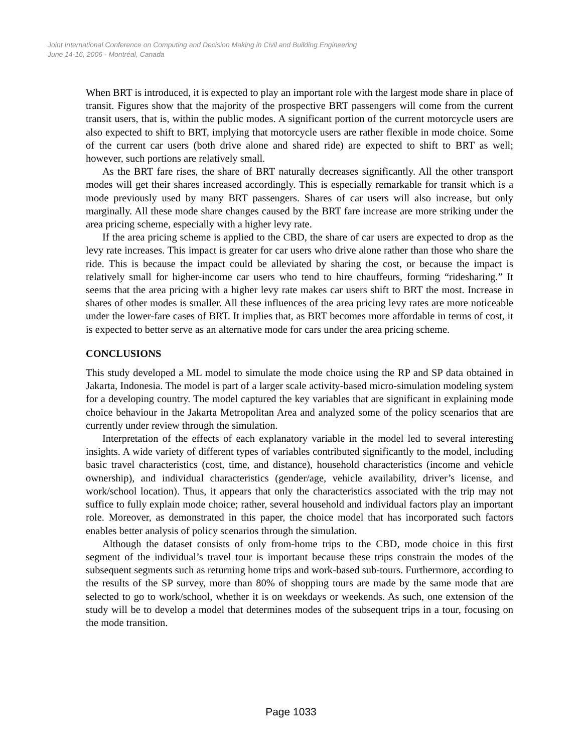Joint International Conference on Computing and Decision Making in Civil and Building Engineering
June 14-16, 2006 - Montréal, Canada
When BRT is introduced, it is expected to play an important role with the largest mode share in place of transit. Figures show that the majority of the prospective BRT passengers will come from the current transit users, that is, within the public modes. A significant portion of the current motorcycle users are also expected to shift to BRT, implying that motorcycle users are rather flexible in mode choice. Some of the current car users (both drive alone and shared ride) are expected to shift to BRT as well; however, such portions are relatively small.
As the BRT fare rises, the share of BRT naturally decreases significantly. All the other transport modes will get their shares increased accordingly. This is especially remarkable for transit which is a mode previously used by many BRT passengers. Shares of car users will also increase, but only marginally. All these mode share changes caused by the BRT fare increase are more striking under the area pricing scheme, especially with a higher levy rate.
If the area pricing scheme is applied to the CBD, the share of car users are expected to drop as the levy rate increases. This impact is greater for car users who drive alone rather than those who share the ride. This is because the impact could be alleviated by sharing the cost, or because the impact is relatively small for higher-income car users who tend to hire chauffeurs, forming “ridesharing.” It seems that the area pricing with a higher levy rate makes car users shift to BRT the most. Increase in shares of other modes is smaller. All these influences of the area pricing levy rates are more noticeable under the lower-fare cases of BRT. It implies that, as BRT becomes more affordable in terms of cost, it is expected to better serve as an alternative mode for cars under the area pricing scheme.
CONCLUSIONS
This study developed a ML model to simulate the mode choice using the RP and SP data obtained in Jakarta, Indonesia. The model is part of a larger scale activity-based micro-simulation modeling system for a developing country. The model captured the key variables that are significant in explaining mode choice behaviour in the Jakarta Metropolitan Area and analyzed some of the policy scenarios that are currently under review through the simulation.
Interpretation of the effects of each explanatory variable in the model led to several interesting insights. A wide variety of different types of variables contributed significantly to the model, including basic travel characteristics (cost, time, and distance), household characteristics (income and vehicle ownership), and individual characteristics (gender/age, vehicle availability, driver’s license, and work/school location). Thus, it appears that only the characteristics associated with the trip may not suffice to fully explain mode choice; rather, several household and individual factors play an important role. Moreover, as demonstrated in this paper, the choice model that has incorporated such factors enables better analysis of policy scenarios through the simulation.
Although the dataset consists of only from-home trips to the CBD, mode choice in this first segment of the individual’s travel tour is important because these trips constrain the modes of the subsequent segments such as returning home trips and work-based sub-tours. Furthermore, according to the results of the SP survey, more than 80% of shopping tours are made by the same mode that are selected to go to work/school, whether it is on weekdays or weekends. As such, one extension of the study will be to develop a model that determines modes of the subsequent trips in a tour, focusing on the mode transition.
Page 1033